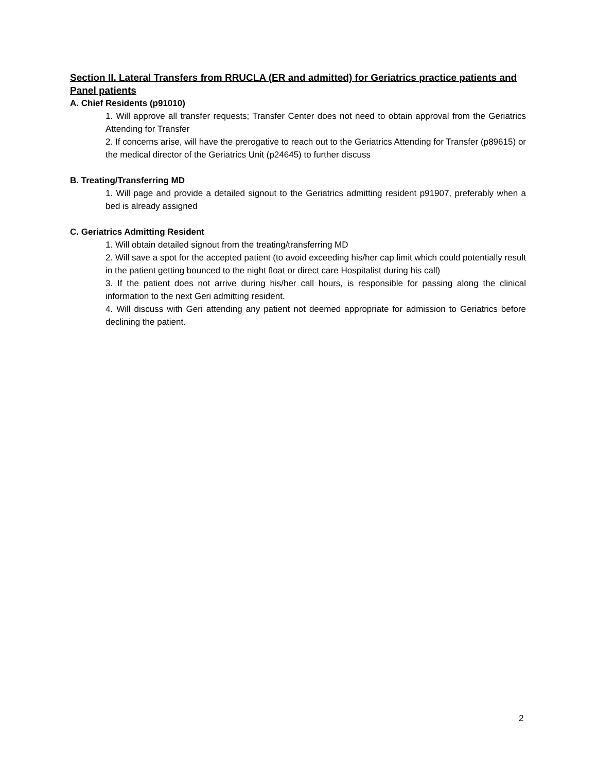Section II. Lateral Transfers from RRUCLA (ER and admitted) for Geriatrics practice patients and Panel patients
A. Chief Residents (p91010)
1. Will approve all transfer requests; Transfer Center does not need to obtain approval from the Geriatrics Attending for Transfer
2. If concerns arise, will have the prerogative to reach out to the Geriatrics Attending for Transfer (p89615) or the medical director of the Geriatrics Unit (p24645) to further discuss
B. Treating/Transferring MD
1. Will page and provide a detailed signout to the Geriatrics admitting resident p91907, preferably when a bed is already assigned
C. Geriatrics Admitting Resident
1. Will obtain detailed signout from the treating/transferring MD
2. Will save a spot for the accepted patient (to avoid exceeding his/her cap limit which could potentially result in the patient getting bounced to the night float or direct care Hospitalist during his call)
3. If the patient does not arrive during his/her call hours, is responsible for passing along the clinical information to the next Geri admitting resident.
4. Will discuss with Geri attending any patient not deemed appropriate for admission to Geriatrics before declining the patient.
2